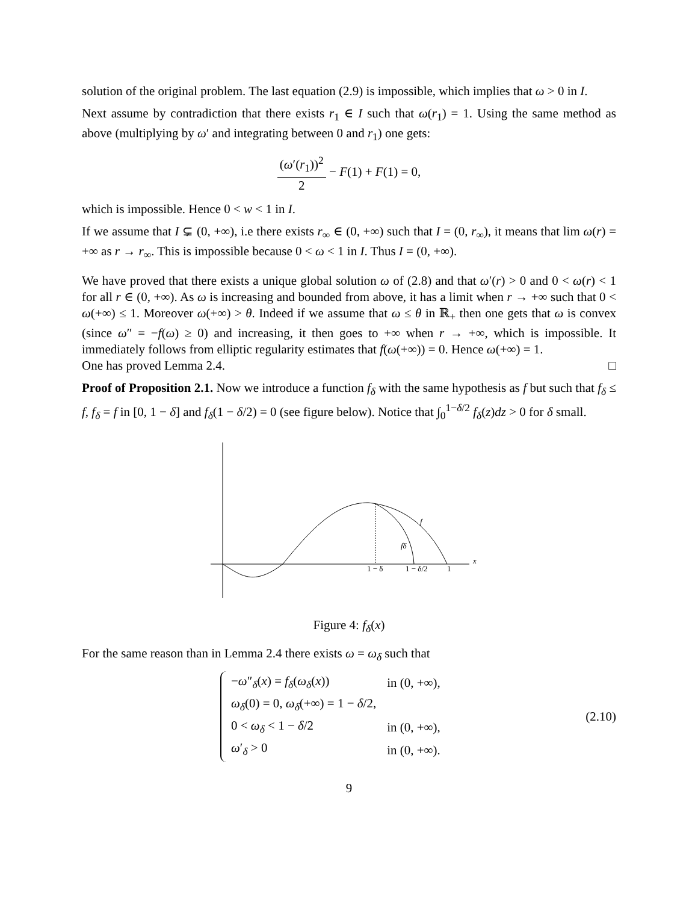solution of the original problem. The last equation (2.9) is impossible, which implies that ω > 0 in I.
Next assume by contradiction that there exists r<sub>1</sub> ∈ I such that ω(r<sub>1</sub>) = 1. Using the same method as above (multiplying by ω′ and integrating between 0 and r<sub>1</sub>) one gets:
(ω′(r<sub>1</sub>))<sup>2</sup> 2 − F(1) + F(1) = 0,
which is impossible. Hence 0 < w < 1 in I.
If we assume that I ⊊ (0, +∞), i.e there exists r<sub>∞</sub> ∈ (0, +∞) such that I = (0, r<sub>∞</sub>), it means that lim ω(r) = +∞ as r → r<sub>∞</sub>. This is impossible because 0 < ω < 1 in I. Thus I = (0, +∞).
We have proved that there exists a unique global solution ω of (2.8) and that ω′(r) > 0 and 0 < ω(r) < 1 for all r ∈ (0, +∞). As ω is increasing and bounded from above, it has a limit when r → +∞ such that 0 < ω(+∞) ≤ 1. Moreover ω(+∞) > θ. Indeed if we assume that ω ≤ θ in ℝ<sub>+</sub> then one gets that ω is convex (since ω″ = −f(ω) ≥ 0) and increasing, it then goes to +∞ when r → +∞, which is impossible. It immediately follows from elliptic regularity estimates that f(ω(+∞)) = 0. Hence ω(+∞) = 1.
One has proved Lemma 2.4. □
Proof of Proposition 2.1. Now we introduce a function f<sub>δ</sub> with the same hypothesis as f but such that f<sub>δ</sub> ≤ f, f<sub>δ</sub> = f in [0, 1 − δ] and f<sub>δ</sub>(1 − δ/2) = 0 (see figure below). Notice that ∫<sub>0</sub><sup>1−δ/2</sup> f<sub>δ</sub>(z)dz > 0 for δ small.
f
fδ
1 − δ
1 − δ/2
1
x
Figure 4: f<sub>δ</sub>(x)
For the same reason than in Lemma 2.4 there exists ω = ω<sub>δ</sub> such that
| − ω ″<sub>δ</sub>( x ) = f<sub>δ</sub> ( ω<sub>δ</sub> ( x )) | in (0, +∞), |
| ω<sub>δ</sub> (0) = 0, ω<sub>δ</sub> (+∞) = 1 − δ /2, | |
| 0 < ω<sub>δ</sub> < 1 − δ /2 | in (0, +∞), |
| ω ′<sub>δ</sub> > 0 | in (0, +∞). |
(2.10)
9